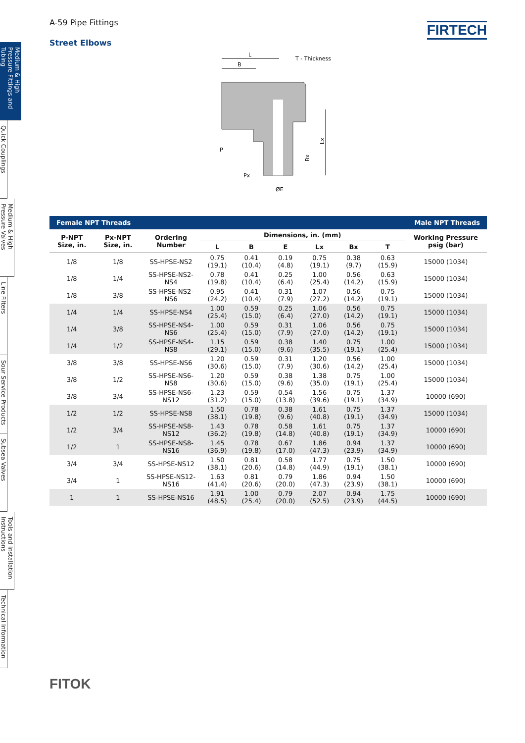Medium & High Pressure Fittings and Tubing
Quick Couplings
Medium & High Pressure Valves
Line Filters
Sour Service Products
Subsea Valves
Tools and Installation Instructions
Technical Information
A-59 Pipe Fittings
FIRTECH
Street Elbows
L
B
T - Thickness
P
Px
ØE
Lx
Bx
| Female NPT Threads | | | | | Male NPT Threads | | | | |
| P-NPT Size, in. | Px-NPT Size, in. | Ordering Number | Dimensions, in. (mm) | | | | | | Working Pressure psig (bar) |
| | | | L | B | E | Lx | Bx | T | |
| 1/8 | 1/8 | SS-HPSE-NS2 | 0.75 (19.1) | 0.41 (10.4) | 0.19 (4.8) | 0.75 (19.1) | 0.38 (9.7) | 0.63 (15.9) | 15000 (1034) |
| 1/8 | 1/4 | SS-HPSE-NS2-NS4 | 0.78 (19.8) | 0.41 (10.4) | 0.25 (6.4) | 1.00 (25.4) | 0.56 (14.2) | 0.63 (15.9) | 15000 (1034) |
| 1/8 | 3/8 | SS-HPSE-NS2-NS6 | 0.95 (24.2) | 0.41 (10.4) | 0.31 (7.9) | 1.07 (27.2) | 0.56 (14.2) | 0.75 (19.1) | 15000 (1034) |
| 1/4 | 1/4 | SS-HPSE-NS4 | 1.00 (25.4) | 0.59 (15.0) | 0.25 (6.4) | 1.06 (27.0) | 0.56 (14.2) | 0.75 (19.1) | 15000 (1034) |
| 1/4 | 3/8 | SS-HPSE-NS4-NS6 | 1.00 (25.4) | 0.59 (15.0) | 0.31 (7.9) | 1.06 (27.0) | 0.56 (14.2) | 0.75 (19.1) | 15000 (1034) |
| 1/4 | 1/2 | SS-HPSE-NS4-NS8 | 1.15 (29.1) | 0.59 (15.0) | 0.38 (9.6) | 1.40 (35.5) | 0.75 (19.1) | 1.00 (25.4) | 15000 (1034) |
| 3/8 | 3/8 | SS-HPSE-NS6 | 1.20 (30.6) | 0.59 (15.0) | 0.31 (7.9) | 1.20 (30.6) | 0.56 (14.2) | 1.00 (25.4) | 15000 (1034) |
| 3/8 | 1/2 | SS-HPSE-NS6-NS8 | 1.20 (30.6) | 0.59 (15.0) | 0.38 (9.6) | 1.38 (35.0) | 0.75 (19.1) | 1.00 (25.4) | 15000 (1034) |
| 3/8 | 3/4 | SS-HPSE-NS6-NS12 | 1.23 (31.2) | 0.59 (15.0) | 0.54 (13.8) | 1.56 (39.6) | 0.75 (19.1) | 1.37 (34.9) | 10000 (690) |
| 1/2 | 1/2 | SS-HPSE-NS8 | 1.50 (38.1) | 0.78 (19.8) | 0.38 (9.6) | 1.61 (40.8) | 0.75 (19.1) | 1.37 (34.9) | 15000 (1034) |
| 1/2 | 3/4 | SS-HPSE-NS8-NS12 | 1.43 (36.2) | 0.78 (19.8) | 0.58 (14.8) | 1.61 (40.8) | 0.75 (19.1) | 1.37 (34.9) | 10000 (690) |
| 1/2 | 1 | SS-HPSE-NS8-NS16 | 1.45 (36.9) | 0.78 (19.8) | 0.67 (17.0) | 1.86 (47.3) | 0.94 (23.9) | 1.37 (34.9) | 10000 (690) |
| 3/4 | 3/4 | SS-HPSE-NS12 | 1.50 (38.1) | 0.81 (20.6) | 0.58 (14.8) | 1.77 (44.9) | 0.75 (19.1) | 1.50 (38.1) | 10000 (690) |
| 3/4 | 1 | SS-HPSE-NS12-NS16 | 1.63 (41.4) | 0.81 (20.6) | 0.79 (20.0) | 1.86 (47.3) | 0.94 (23.9) | 1.50 (38.1) | 10000 (690) |
| 1 | 1 | SS-HPSE-NS16 | 1.91 (48.5) | 1.00 (25.4) | 0.79 (20.0) | 2.07 (52.5) | 0.94 (23.9) | 1.75 (44.5) | 10000 (690) |
FITOK